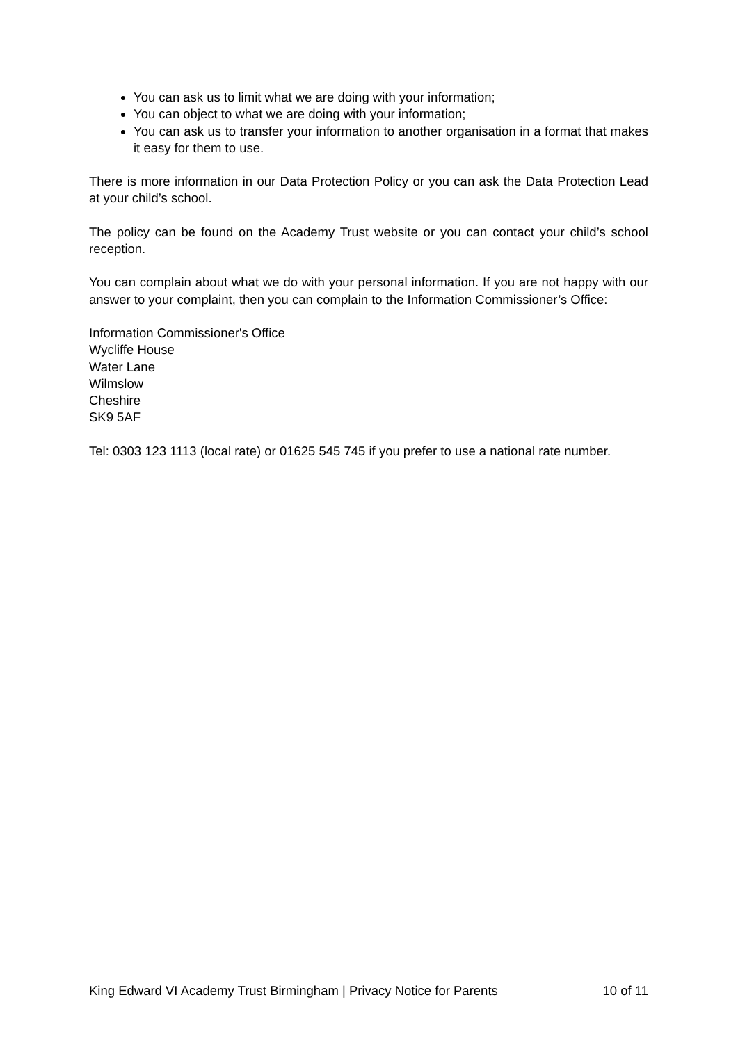You can ask us to limit what we are doing with your information;
You can object to what we are doing with your information;
You can ask us to transfer your information to another organisation in a format that makes it easy for them to use.
There is more information in our Data Protection Policy or you can ask the Data Protection Lead at your child’s school.
The policy can be found on the Academy Trust website or you can contact your child’s school reception.
You can complain about what we do with your personal information. If you are not happy with our answer to your complaint, then you can complain to the Information Commissioner’s Office:
Information Commissioner's Office
Wycliffe House
Water Lane
Wilmslow
Cheshire
SK9 5AF
Tel: 0303 123 1113 (local rate) or 01625 545 745 if you prefer to use a national rate number.
King Edward VI Academy Trust Birmingham | Privacy Notice for Parents 10 of 11